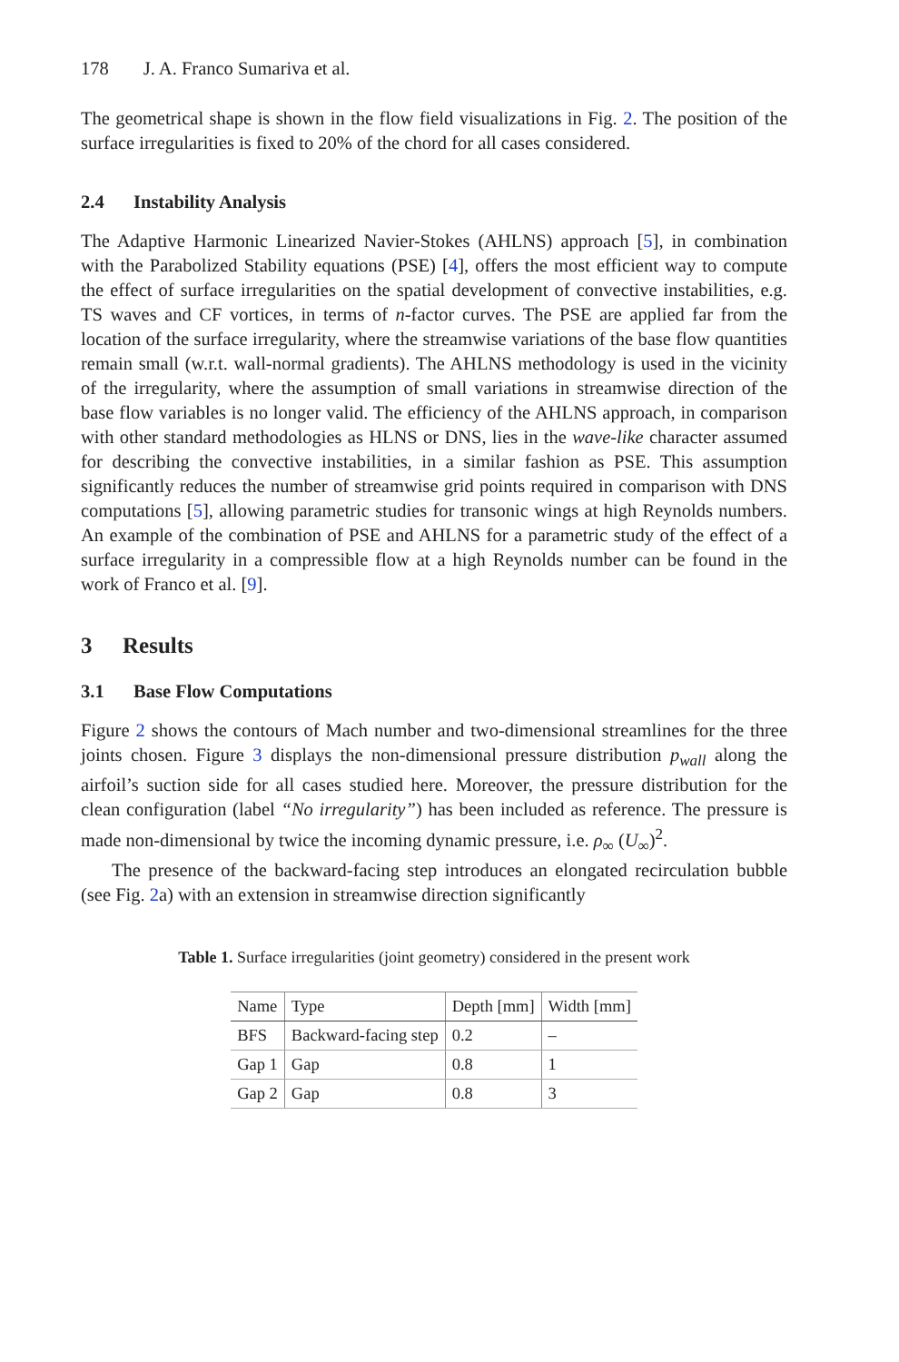178 J. A. Franco Sumariva et al.
The geometrical shape is shown in the flow field visualizations in Fig. 2. The position of the surface irregularities is fixed to 20% of the chord for all cases considered.
2.4 Instability Analysis
The Adaptive Harmonic Linearized Navier-Stokes (AHLNS) approach [5], in combination with the Parabolized Stability equations (PSE) [4], offers the most efficient way to compute the effect of surface irregularities on the spatial development of convective instabilities, e.g. TS waves and CF vortices, in terms of n-factor curves. The PSE are applied far from the location of the surface irregularity, where the streamwise variations of the base flow quantities remain small (w.r.t. wall-normal gradients). The AHLNS methodology is used in the vicinity of the irregularity, where the assumption of small variations in streamwise direction of the base flow variables is no longer valid. The efficiency of the AHLNS approach, in comparison with other standard methodologies as HLNS or DNS, lies in the wave-like character assumed for describing the convective instabilities, in a similar fashion as PSE. This assumption significantly reduces the number of streamwise grid points required in comparison with DNS computations [5], allowing parametric studies for transonic wings at high Reynolds numbers. An example of the combination of PSE and AHLNS for a parametric study of the effect of a surface irregularity in a compressible flow at a high Reynolds number can be found in the work of Franco et al. [9].
3 Results
3.1 Base Flow Computations
Figure 2 shows the contours of Mach number and two-dimensional streamlines for the three joints chosen. Figure 3 displays the non-dimensional pressure distribution p<sub>wall</sub> along the airfoil’s suction side for all cases studied here. Moreover, the pressure distribution for the clean configuration (label “No irregularity”) has been included as reference. The pressure is made non-dimensional by twice the incoming dynamic pressure, i.e. ρ<sub>∞</sub> (U<sub>∞</sub>)<sup>2</sup>.
The presence of the backward-facing step introduces an elongated recirculation bubble (see Fig. 2a) with an extension in streamwise direction significantly
Table 1. Surface irregularities (joint geometry) considered in the present work
| Name | Type | Depth [mm] | Width [mm] |
| --- | --- | --- | --- |
| BFS | Backward-facing step | 0.2 | – |
| Gap 1 | Gap | 0.8 | 1 |
| Gap 2 | Gap | 0.8 | 3 |